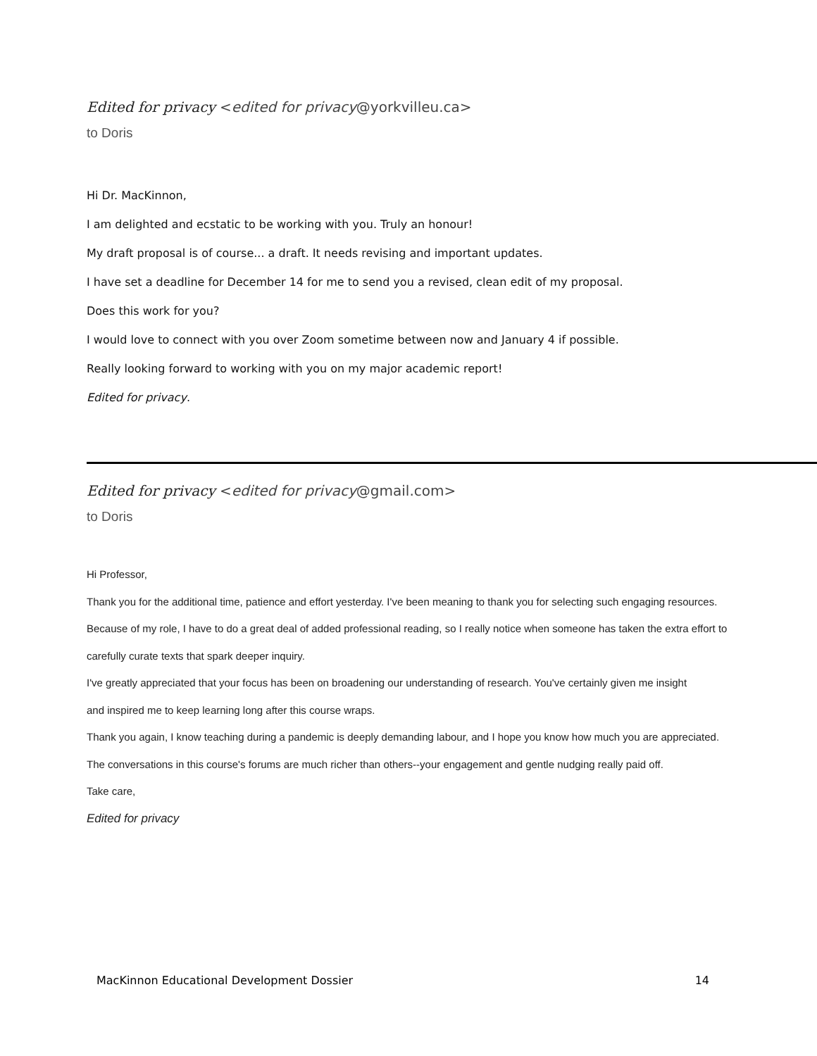Edited for privacy <edited for privacy@yorkvilleu.ca>
to Doris
Hi Dr. MacKinnon,
I am delighted and ecstatic to be working with you. Truly an honour!
My draft proposal is of course... a draft. It needs revising and important updates.
I have set a deadline for December 14 for me to send you a revised, clean edit of my proposal.
Does this work for you?
I would love to connect with you over Zoom sometime between now and January 4 if possible.
Really looking forward to working with you on my major academic report!
Edited for privacy.
Edited for privacy <edited for privacy@gmail.com>
to Doris
Hi Professor,
Thank you for the additional time, patience and effort yesterday. I've been meaning to thank you for selecting such engaging resources.
Because of my role, I have to do a great deal of added professional reading, so I really notice when someone has taken the extra effort to
carefully curate texts that spark deeper inquiry.
I've greatly appreciated that your focus has been on broadening our understanding of research. You've certainly given me insight
and inspired me to keep learning long after this course wraps.
Thank you again, I know teaching during a pandemic is deeply demanding labour, and I hope you know how much you are appreciated.
The conversations in this course's forums are much richer than others--your engagement and gentle nudging really paid off.
Take care,
Edited for privacy
MacKinnon Educational Development Dossier 14